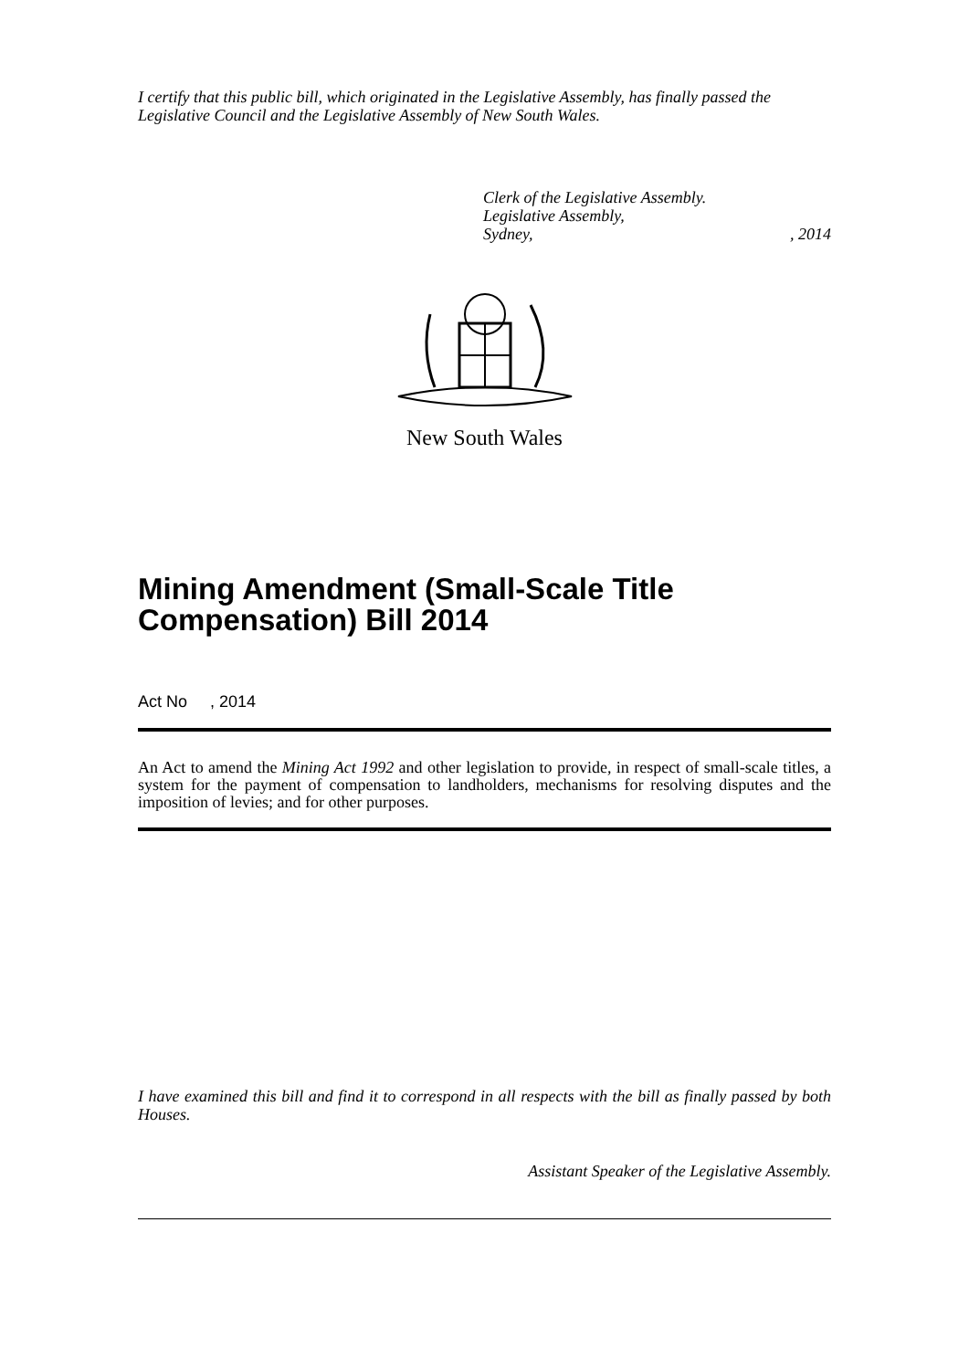I certify that this public bill, which originated in the Legislative Assembly, has finally passed the Legislative Council and the Legislative Assembly of New South Wales.
Clerk of the Legislative Assembly.
Legislative Assembly,
Sydney,, 2014
New South Wales
Mining Amendment (Small-Scale Title Compensation) Bill 2014
Act No , 2014
An Act to amend the Mining Act 1992 and other legislation to provide, in respect of small-scale titles, a system for the payment of compensation to landholders, mechanisms for resolving disputes and the imposition of levies; and for other purposes.
I have examined this bill and find it to correspond in all respects with the bill as finally passed by both Houses.
Assistant Speaker of the Legislative Assembly.